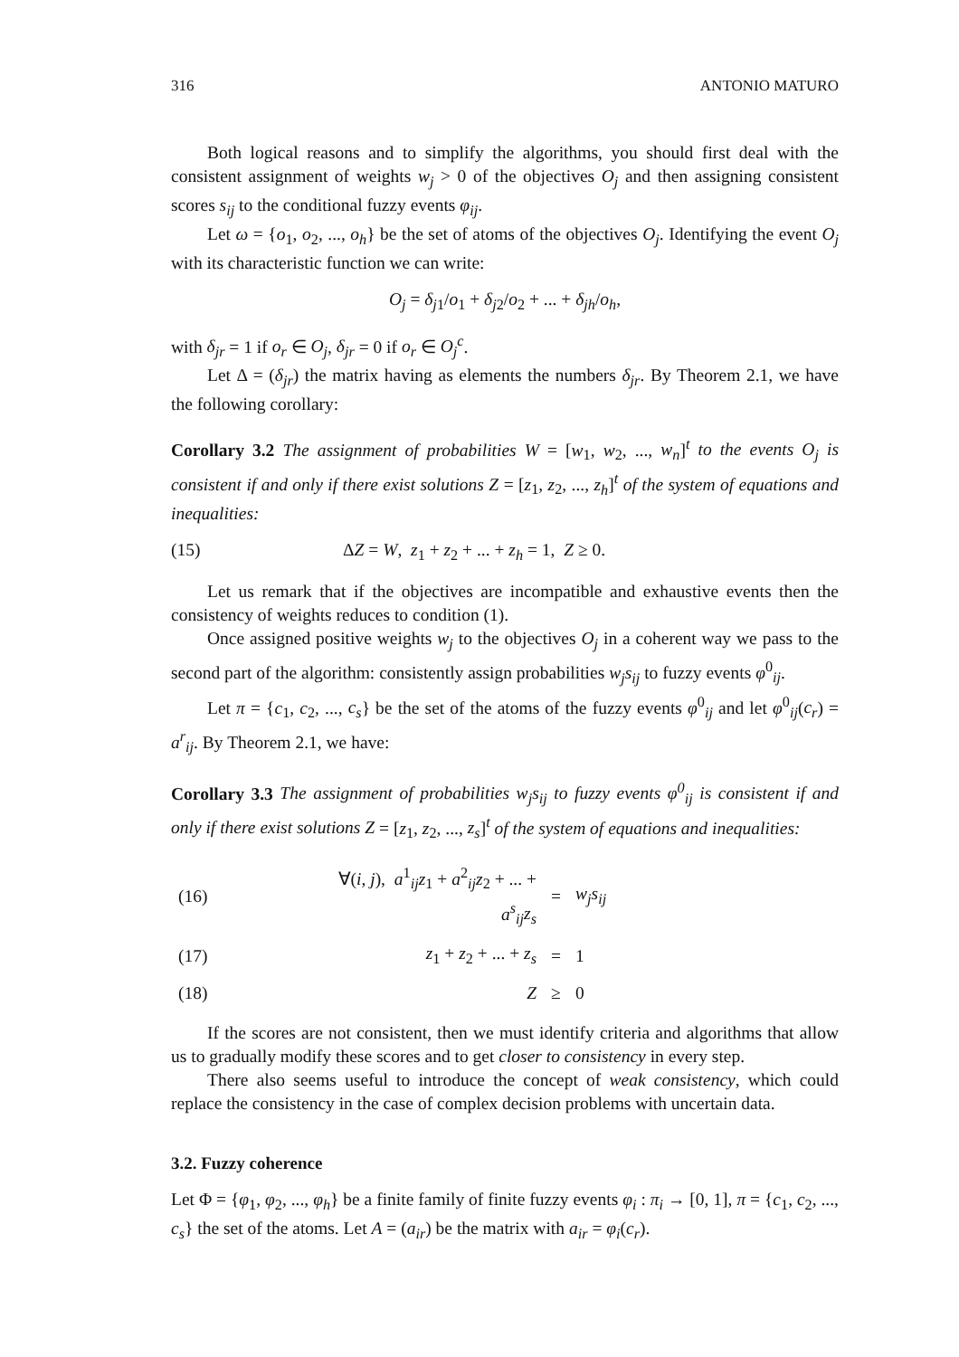316 ANTONIO MATURO
Both logical reasons and to simplify the algorithms, you should first deal with the consistent assignment of weights w<sub>j</sub> > 0 of the objectives O<sub>j</sub> and then assigning consistent scores s<sub>ij</sub> to the conditional fuzzy events φ<sub>ij</sub>.
Let ω = {o<sub>1</sub>, o<sub>2</sub>, ..., o<sub>h</sub>} be the set of atoms of the objectives O<sub>j</sub>. Identifying the event O<sub>j</sub> with its characteristic function we can write:
O<sub>j</sub> = δ<sub>j1</sub>/o<sub>1</sub> + δ<sub>j2</sub>/o<sub>2</sub> + ... + δ<sub>jh</sub>/o<sub>h</sub>,
with δ<sub>jr</sub> = 1 if o<sub>r</sub> ∈ O<sub>j</sub>, δ<sub>jr</sub> = 0 if o<sub>r</sub> ∈ O<sub>j</sub><sup>c</sup>.
Let Δ = (δ<sub>jr</sub>) the matrix having as elements the numbers δ<sub>jr</sub>. By Theorem 2.1, we have the following corollary:
Corollary 3.2 The assignment of probabilities W = [w<sub>1</sub>, w<sub>2</sub>, ..., w<sub>n</sub>]<sup>t</sup> to the events O<sub>j</sub> is consistent if and only if there exist solutions Z = [z<sub>1</sub>, z<sub>2</sub>, ..., z<sub>h</sub>]<sup>t</sup> of the system of equations and inequalities:
(15) ΔZ = W, z<sub>1</sub> + z<sub>2</sub> + ... + z<sub>h</sub> = 1, Z ≥ 0.
Let us remark that if the objectives are incompatible and exhaustive events then the consistency of weights reduces to condition (1).
Once assigned positive weights w<sub>j</sub> to the objectives O<sub>j</sub> in a coherent way we pass to the second part of the algorithm: consistently assign probabilities w<sub>j</sub>s<sub>ij</sub> to fuzzy events φ<sup>0</sup><sub>ij</sub>.
Let π = {c<sub>1</sub>, c<sub>2</sub>, ..., c<sub>s</sub>} be the set of the atoms of the fuzzy events φ<sup>0</sup><sub>ij</sub> and let φ<sup>0</sup><sub>ij</sub>(c<sub>r</sub>) = a<sup>r</sup><sub>ij</sub>. By Theorem 2.1, we have:
Corollary 3.3 The assignment of probabilities w<sub>j</sub>s<sub>ij</sub> to fuzzy events φ<sup>0</sup><sub>ij</sub> is consistent if and only if there exist solutions Z = [z<sub>1</sub>, z<sub>2</sub>, ..., z<sub>s</sub>]<sup>t</sup> of the system of equations and inequalities:
| (16) | ∀( i , j ), a<sup>1</sup><sub>ij</sub> z<sub>1</sub> + a<sup>2</sup><sub>ij</sub> z<sub>2</sub> + ... + a<sup>s</sup><sub>ij</sub> z<sub>s</sub> | = | w<sub>j</sub>s<sub>ij</sub> |
| (17) | z<sub>1</sub> + z<sub>2</sub> + ... + z<sub>s</sub> | = | 1 |
| (18) | Z | ≥ | 0 |
If the scores are not consistent, then we must identify criteria and algorithms that allow us to gradually modify these scores and to get closer to consistency in every step.
There also seems useful to introduce the concept of weak consistency, which could replace the consistency in the case of complex decision problems with uncertain data.
3.2. Fuzzy coherence
Let Φ = {φ<sub>1</sub>, φ<sub>2</sub>, ..., φ<sub>h</sub>} be a finite family of finite fuzzy events φ<sub>i</sub> : π<sub>i</sub> → [0, 1], π = {c<sub>1</sub>, c<sub>2</sub>, ..., c<sub>s</sub>} the set of the atoms. Let A = (a<sub>ir</sub>) be the matrix with a<sub>ir</sub> = φ<sub>i</sub>(c<sub>r</sub>).